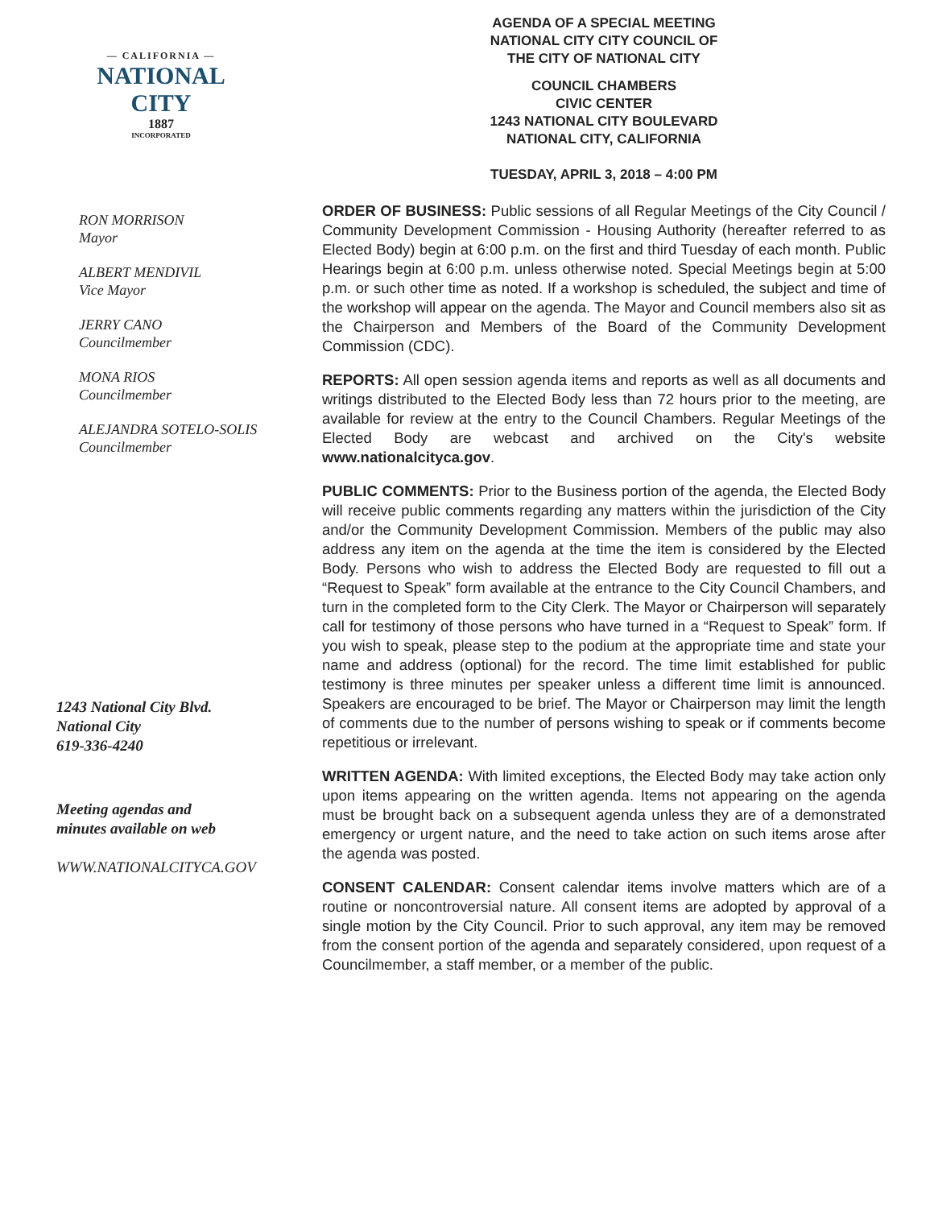— CALIFORNIA —
NATIONAL CITY
1887
INCORPORATED
RON MORRISON
Mayor
ALBERT MENDIVIL
Vice Mayor
JERRY CANO
Councilmember
MONA RIOS
Councilmember
ALEJANDRA SOTELO-SOLIS
Councilmember
1243 National City Blvd.
National City
619-336-4240
Meeting agendas and
minutes available on web
WWW.NATIONALCITYCA.GOV
AGENDA OF A SPECIAL MEETING
NATIONAL CITY CITY COUNCIL OF
THE CITY OF NATIONAL CITY
COUNCIL CHAMBERS
CIVIC CENTER
1243 NATIONAL CITY BOULEVARD
NATIONAL CITY, CALIFORNIA
TUESDAY, APRIL 3, 2018 – 4:00 PM
ORDER OF BUSINESS: Public sessions of all Regular Meetings of the City Council / Community Development Commission - Housing Authority (hereafter referred to as Elected Body) begin at 6:00 p.m. on the first and third Tuesday of each month. Public Hearings begin at 6:00 p.m. unless otherwise noted. Special Meetings begin at 5:00 p.m. or such other time as noted. If a workshop is scheduled, the subject and time of the workshop will appear on the agenda. The Mayor and Council members also sit as the Chairperson and Members of the Board of the Community Development Commission (CDC).
REPORTS: All open session agenda items and reports as well as all documents and writings distributed to the Elected Body less than 72 hours prior to the meeting, are available for review at the entry to the Council Chambers. Regular Meetings of the Elected Body are webcast and archived on the City's website www.nationalcityca.gov.
PUBLIC COMMENTS: Prior to the Business portion of the agenda, the Elected Body will receive public comments regarding any matters within the jurisdiction of the City and/or the Community Development Commission. Members of the public may also address any item on the agenda at the time the item is considered by the Elected Body. Persons who wish to address the Elected Body are requested to fill out a “Request to Speak” form available at the entrance to the City Council Chambers, and turn in the completed form to the City Clerk. The Mayor or Chairperson will separately call for testimony of those persons who have turned in a “Request to Speak” form. If you wish to speak, please step to the podium at the appropriate time and state your name and address (optional) for the record. The time limit established for public testimony is three minutes per speaker unless a different time limit is announced. Speakers are encouraged to be brief. The Mayor or Chairperson may limit the length of comments due to the number of persons wishing to speak or if comments become repetitious or irrelevant.
WRITTEN AGENDA: With limited exceptions, the Elected Body may take action only upon items appearing on the written agenda. Items not appearing on the agenda must be brought back on a subsequent agenda unless they are of a demonstrated emergency or urgent nature, and the need to take action on such items arose after the agenda was posted.
CONSENT CALENDAR: Consent calendar items involve matters which are of a routine or noncontroversial nature. All consent items are adopted by approval of a single motion by the City Council. Prior to such approval, any item may be removed from the consent portion of the agenda and separately considered, upon request of a Councilmember, a staff member, or a member of the public.